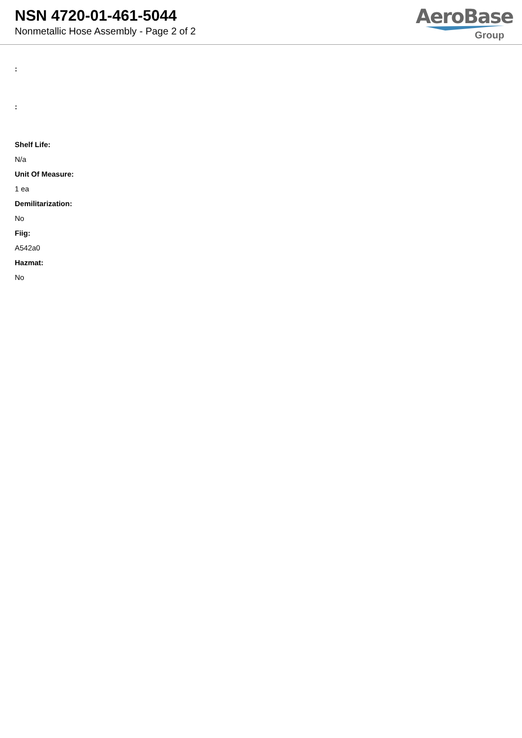NSN 4720-01-461-5044
Nonmetallic Hose Assembly - Page 2 of 2
AeroBase
Group
:
:
Shelf Life:
N/a
Unit Of Measure:
1 ea
Demilitarization:
No
Fiig:
A542a0
Hazmat:
No